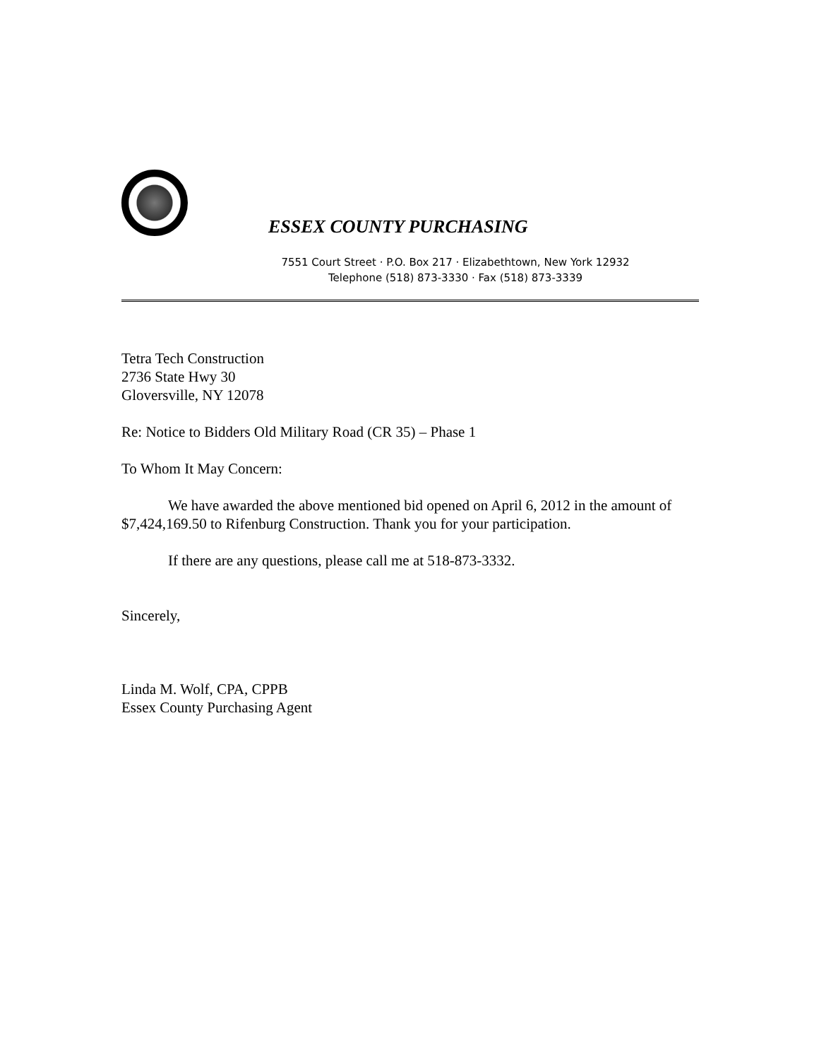ESSEX COUNTY PURCHASING
7551 Court Street · P.O. Box 217 · Elizabethtown, New York 12932
Telephone (518) 873-3330 · Fax (518) 873-3339
Tetra Tech Construction
2736 State Hwy 30
Gloversville, NY 12078
Re: Notice to Bidders Old Military Road (CR 35) – Phase 1
To Whom It May Concern:
We have awarded the above mentioned bid opened on April 6, 2012 in the amount of $7,424,169.50 to Rifenburg Construction. Thank you for your participation.
If there are any questions, please call me at 518-873-3332.
Sincerely,
Linda M. Wolf, CPA, CPPB
Essex County Purchasing Agent